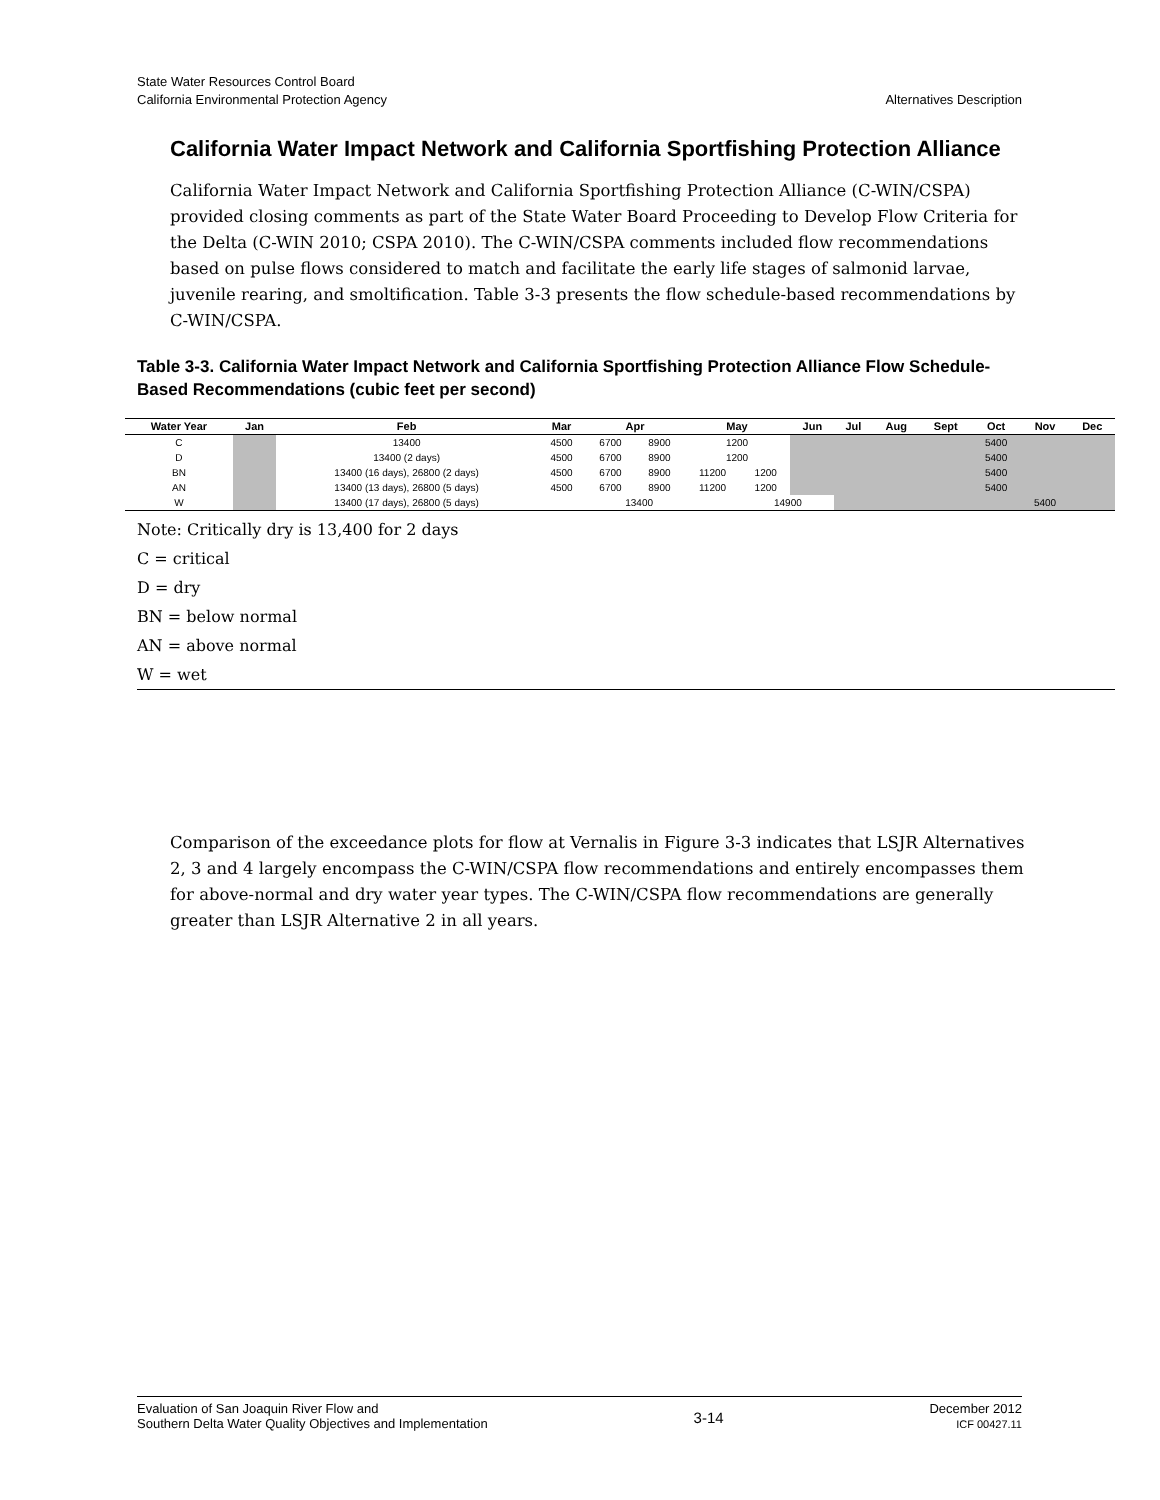State Water Resources Control Board Alternatives Description
California Environmental Protection Agency
California Water Impact Network and California Sportfishing Protection Alliance
California Water Impact Network and California Sportfishing Protection Alliance (C-WIN/CSPA) provided closing comments as part of the State Water Board Proceeding to Develop Flow Criteria for the Delta (C-WIN 2010; CSPA 2010). The C-WIN/CSPA comments included flow recommendations based on pulse flows considered to match and facilitate the early life stages of salmonid larvae, juvenile rearing, and smoltification. Table 3-3 presents the flow schedule-based recommendations by C-WIN/CSPA.
Table 3-3. California Water Impact Network and California Sportfishing Protection Alliance Flow Schedule-Based Recommendations (cubic feet per second)
| Water Year | Jan | Feb | Mar | | Apr | | May | | Jun | Jul | Aug | Sept | Oct | Nov | Dec |
| --- | --- | --- | --- | --- | --- | --- | --- | --- | --- | --- | --- | --- | --- | --- | --- |
| C | | 13400 | | 4500 | 6700 | 8900 | 1200 | | | | | | 5400 | | |
| D | | 13400 (2 days) | | 4500 | 6700 | 8900 | 1200 | | | | | | 5400 | | |
| BN | | 13400 (16 days), 26800 (2 days) | | 4500 | 6700 | 8900 | 11200 | 1200 | | | | | 5400 | | |
| AN | | 13400 (13 days), 26800 (5 days) | | 4500 | 6700 | 8900 | 11200 | 1200 | | | | | 5400 | | |
| W | | 13400 (17 days), 26800 (5 days) | | 13400 | | | | 14900 | | | | | | 5400 | |
Note: Critically dry is 13,400 for 2 days
C = critical
D = dry
BN = below normal
AN = above normal
W = wet
Comparison of the exceedance plots for flow at Vernalis in Figure 3-3 indicates that LSJR Alternatives 2, 3 and 4 largely encompass the C-WIN/CSPA flow recommendations and entirely encompasses them for above-normal and dry water year types. The C-WIN/CSPA flow recommendations are generally greater than LSJR Alternative 2 in all years.
Evaluation of San Joaquin River Flow and
Southern Delta Water Quality Objectives and Implementation
3-14
December 2012
ICF 00427.11